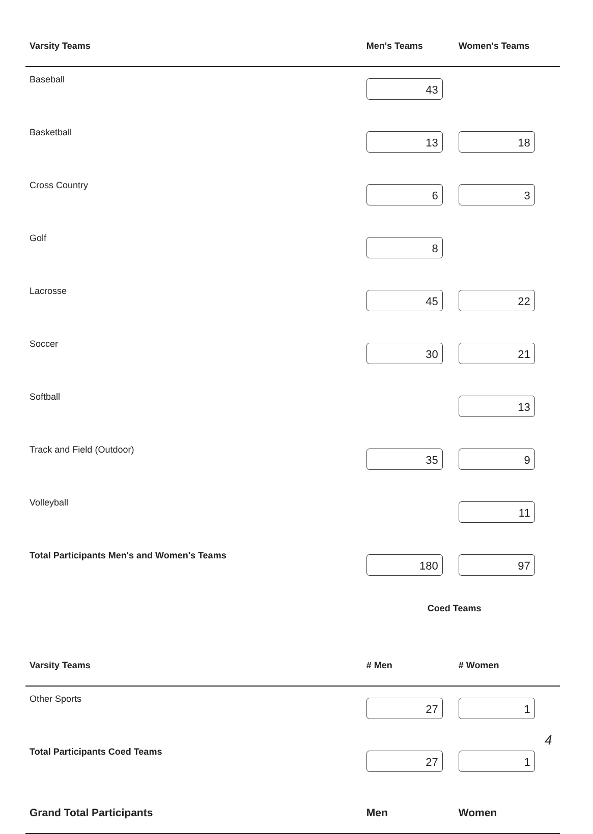| Varsity Teams | Men's Teams | Women's Teams | |
| --- | --- | --- | --- |
| Baseball | 43 | | |
| Basketball | 13 | 18 | |
| Cross Country | 6 | 3 | |
| Golf | 8 | | |
| Lacrosse | 45 | 22 | |
| Soccer | 30 | 21 | |
| Softball | | 13 | |
| Track and Field (Outdoor) | 35 | 9 | |
| Volleyball | | 11 | |
| Total Participants Men's and Women's Teams | 180 | 97 | |
| | Coed Teams | | |
| Varsity Teams | # Men | # Women | |
| Other Sports | 27 | 1 | |
| Total Participants Coed Teams | 27 | 1 | |
| Grand Total Participants | Men | Women | |
4